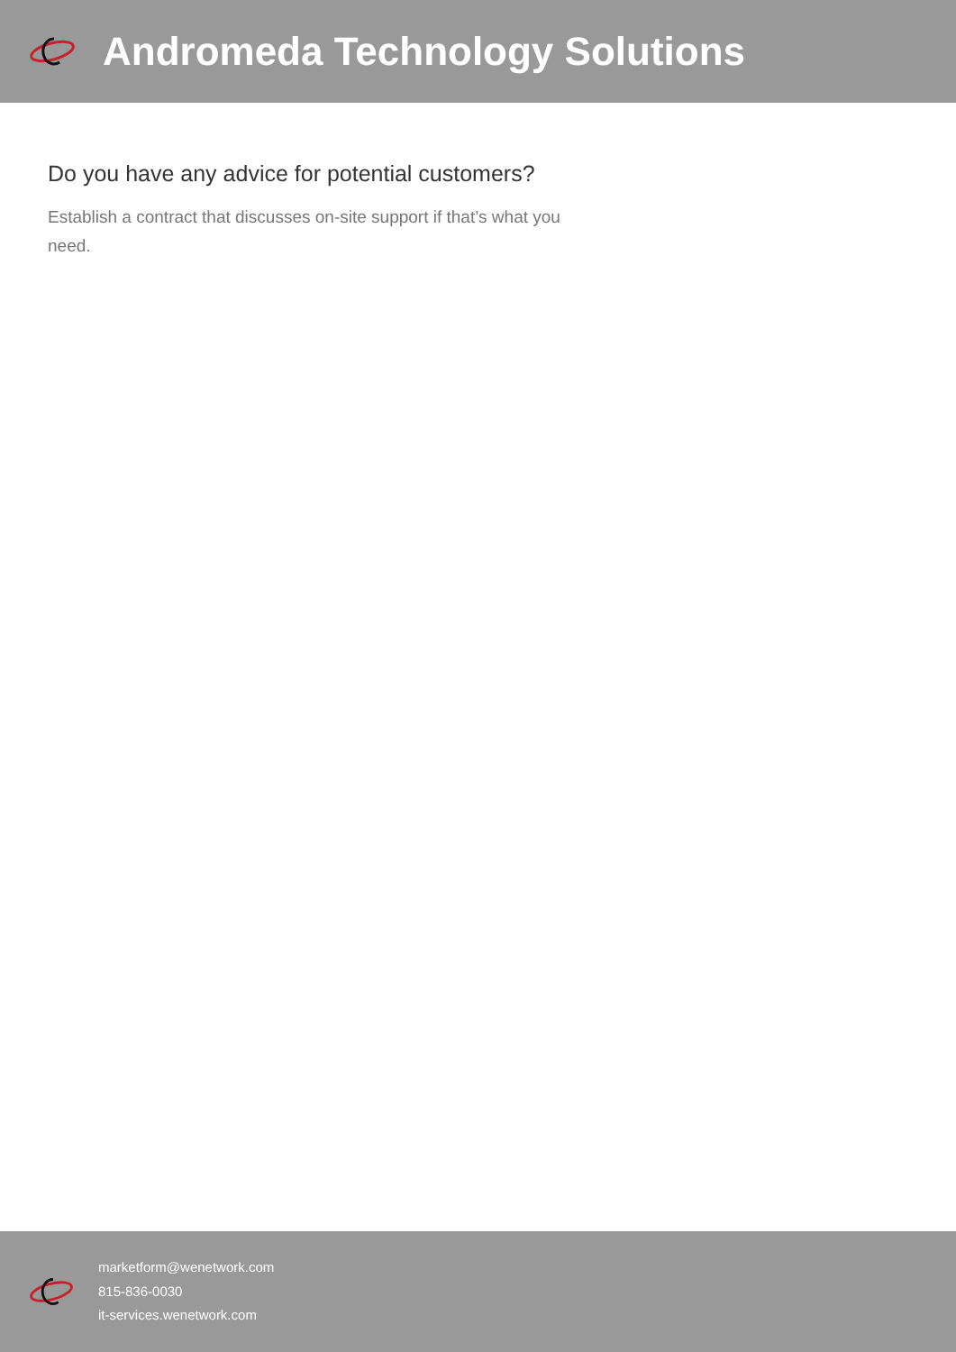Andromeda Technology Solutions
Do you have any advice for potential customers?
Establish a contract that discusses on-site support if that’s what you need.
marketform@wenetwork.com
815-836-0030
it-services.wenetwork.com